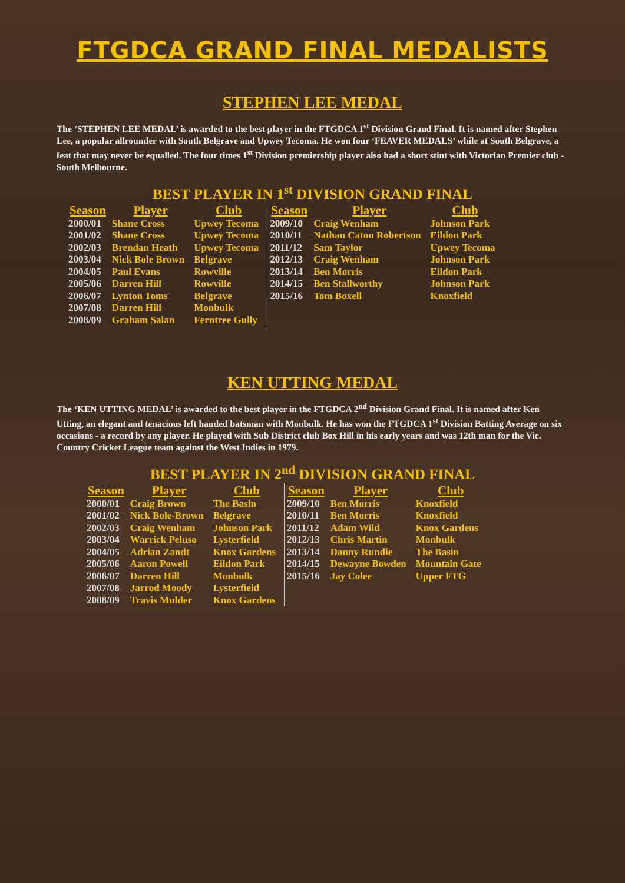FTGDCA GRAND FINAL MEDALISTS
STEPHEN LEE MEDAL
The ‘STEPHEN LEE MEDAL’ is awarded to the best player in the FTGDCA 1<sup>st</sup> Division Grand Final. It is named after Stephen Lee, a popular allrounder with South Belgrave and Upwey Tecoma. He won four ‘FEAVER MEDALS’ while at South Belgrave, a feat that may never be equalled. The four times 1<sup>st</sup> Division premiership player also had a short stint with Victorian Premier club - South Melbourne.
BEST PLAYER IN 1<sup>st</sup> DIVISION GRAND FINAL
| Season | Player | Club | Season | Player | Club |
| --- | --- | --- | --- | --- | --- |
| 2000/01 | Shane Cross | Upwey Tecoma | 2009/10 | Craig Wenham | Johnson Park |
| 2001/02 | Shane Cross | Upwey Tecoma | 2010/11 | Nathan Caton Robertson | Eildon Park |
| 2002/03 | Brendan Heath | Upwey Tecoma | 2011/12 | Sam Taylor | Upwey Tecoma |
| 2003/04 | Nick Bole Brown | Belgrave | 2012/13 | Craig Wenham | Johnson Park |
| 2004/05 | Paul Evans | Rowville | 2013/14 | Ben Morris | Eildon Park |
| 2005/06 | Darren Hill | Rowville | 2014/15 | Ben Stallworthy | Johnson Park |
| 2006/07 | Lynton Toms | Belgrave | 2015/16 | Tom Boxell | Knoxfield |
| 2007/08 | Darren Hill | Monbulk | | | |
| 2008/09 | Graham Salan | Ferntree Gully | | | |
KEN UTTING MEDAL
The ‘KEN UTTING MEDAL’ is awarded to the best player in the FTGDCA 2<sup>nd</sup> Division Grand Final. It is named after Ken Utting, an elegant and tenacious left handed batsman with Monbulk. He has won the FTGDCA 1<sup>st</sup> Division Batting Average on six occasions - a record by any player. He played with Sub District club Box Hill in his early years and was 12th man for the Vic. Country Cricket League team against the West Indies in 1979.
BEST PLAYER IN 2<sup>nd</sup> DIVISION GRAND FINAL
| Season | Player | Club | Season | Player | Club |
| --- | --- | --- | --- | --- | --- |
| 2000/01 | Craig Brown | The Basin | 2009/10 | Ben Morris | Knoxfield |
| 2001/02 | Nick Bole-Brown | Belgrave | 2010/11 | Ben Morris | Knoxfield |
| 2002/03 | Craig Wenham | Johnson Park | 2011/12 | Adam Wild | Knox Gardens |
| 2003/04 | Warrick Peluso | Lysterfield | 2012/13 | Chris Martin | Monbulk |
| 2004/05 | Adrian Zandt | Knox Gardens | 2013/14 | Danny Rundle | The Basin |
| 2005/06 | Aaron Powell | Eildon Park | 2014/15 | Dewayne Bowden | Mountain Gate |
| 2006/07 | Darren Hill | Monbulk | 2015/16 | Jay Colee | Upper FTG |
| 2007/08 | Jarrod Moody | Lysterfield | | | |
| 2008/09 | Travis Mulder | Knox Gardens | | | |